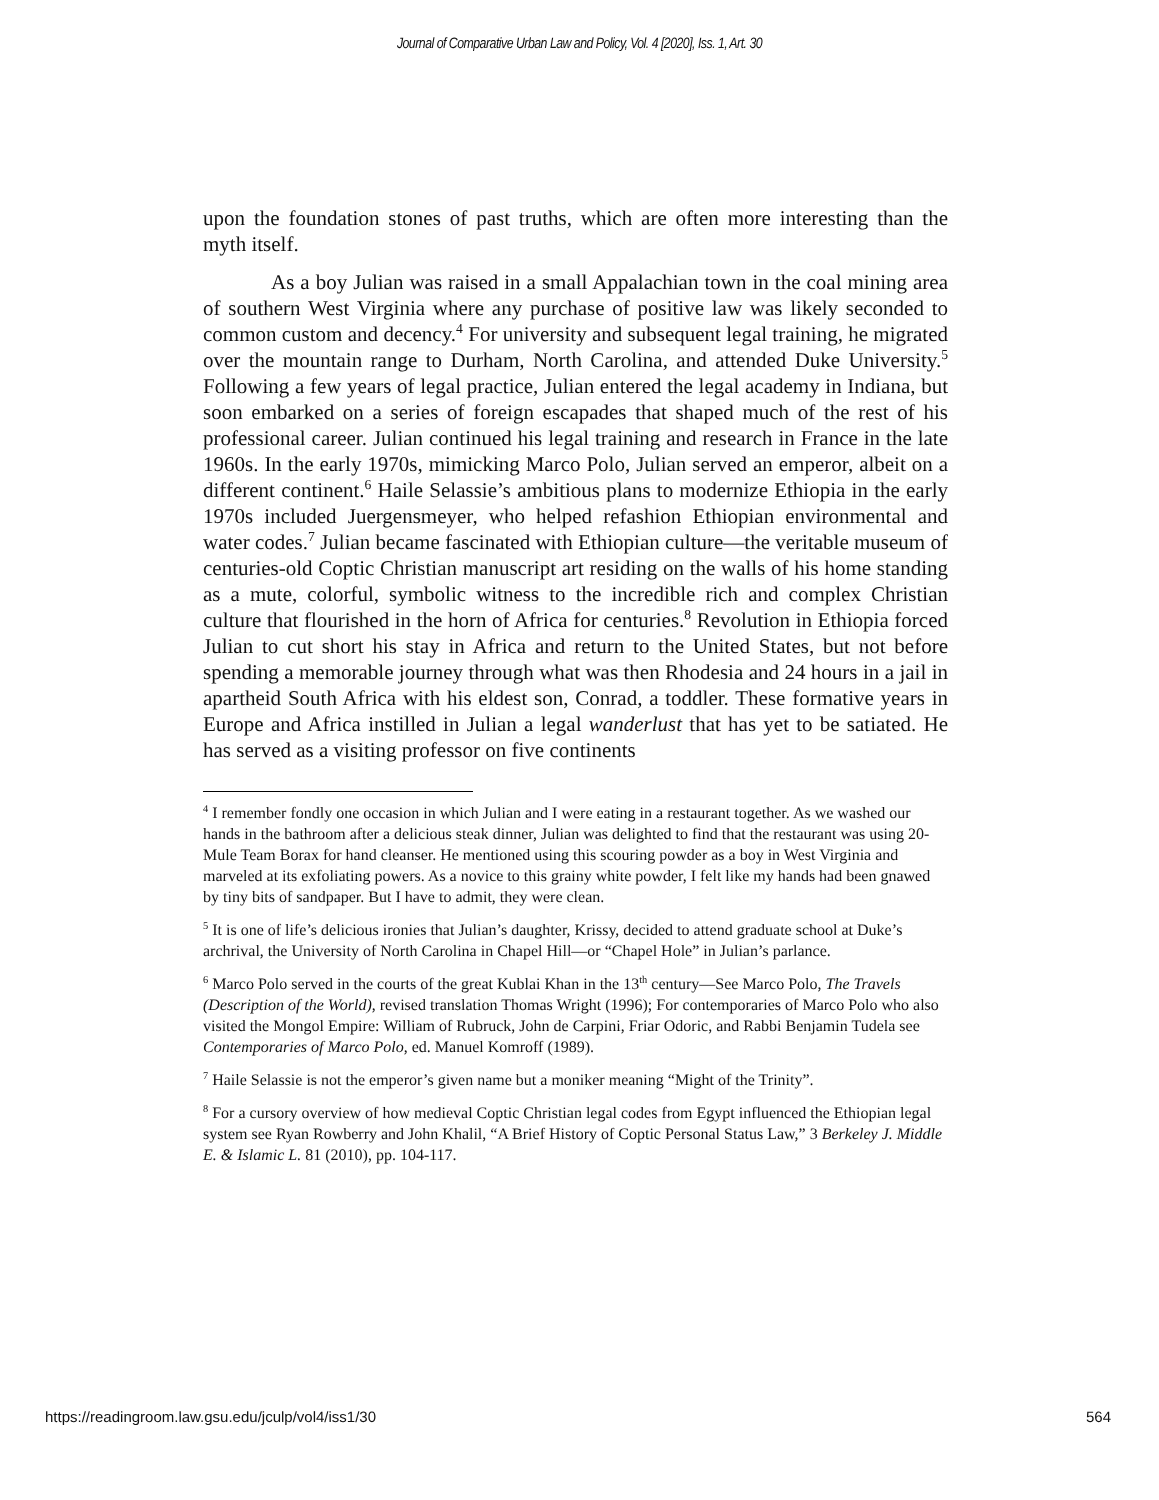Journal of Comparative Urban Law and Policy, Vol. 4 [2020], Iss. 1, Art. 30
upon the foundation stones of past truths, which are often more interesting than the myth itself.
As a boy Julian was raised in a small Appalachian town in the coal mining area of southern West Virginia where any purchase of positive law was likely seconded to common custom and decency.<sup>4</sup> For university and subsequent legal training, he migrated over the mountain range to Durham, North Carolina, and attended Duke University.<sup>5</sup> Following a few years of legal practice, Julian entered the legal academy in Indiana, but soon embarked on a series of foreign escapades that shaped much of the rest of his professional career. Julian continued his legal training and research in France in the late 1960s. In the early 1970s, mimicking Marco Polo, Julian served an emperor, albeit on a different continent.<sup>6</sup> Haile Selassie’s ambitious plans to modernize Ethiopia in the early 1970s included Juergensmeyer, who helped refashion Ethiopian environmental and water codes.<sup>7</sup> Julian became fascinated with Ethiopian culture—the veritable museum of centuries-old Coptic Christian manuscript art residing on the walls of his home standing as a mute, colorful, symbolic witness to the incredible rich and complex Christian culture that flourished in the horn of Africa for centuries.<sup>8</sup> Revolution in Ethiopia forced Julian to cut short his stay in Africa and return to the United States, but not before spending a memorable journey through what was then Rhodesia and 24 hours in a jail in apartheid South Africa with his eldest son, Conrad, a toddler. These formative years in Europe and Africa instilled in Julian a legal wanderlust that has yet to be satiated. He has served as a visiting professor on five continents
<sup>4</sup> I remember fondly one occasion in which Julian and I were eating in a restaurant together. As we washed our hands in the bathroom after a delicious steak dinner, Julian was delighted to find that the restaurant was using 20-Mule Team Borax for hand cleanser. He mentioned using this scouring powder as a boy in West Virginia and marveled at its exfoliating powers. As a novice to this grainy white powder, I felt like my hands had been gnawed by tiny bits of sandpaper. But I have to admit, they were clean.
<sup>5</sup> It is one of life’s delicious ironies that Julian’s daughter, Krissy, decided to attend graduate school at Duke’s archrival, the University of North Carolina in Chapel Hill—or “Chapel Hole” in Julian’s parlance.
<sup>6</sup> Marco Polo served in the courts of the great Kublai Khan in the 13<sup>th</sup> century—See Marco Polo, The Travels (Description of the World), revised translation Thomas Wright (1996); For contemporaries of Marco Polo who also visited the Mongol Empire: William of Rubruck, John de Carpini, Friar Odoric, and Rabbi Benjamin Tudela see Contemporaries of Marco Polo, ed. Manuel Komroff (1989).
<sup>7</sup> Haile Selassie is not the emperor’s given name but a moniker meaning “Might of the Trinity”.
<sup>8</sup> For a cursory overview of how medieval Coptic Christian legal codes from Egypt influenced the Ethiopian legal system see Ryan Rowberry and John Khalil, “A Brief History of Coptic Personal Status Law,” 3 Berkeley J. Middle E. & Islamic L. 81 (2010), pp. 104-117.
https://readingroom.law.gsu.edu/jculp/vol4/iss1/30 564